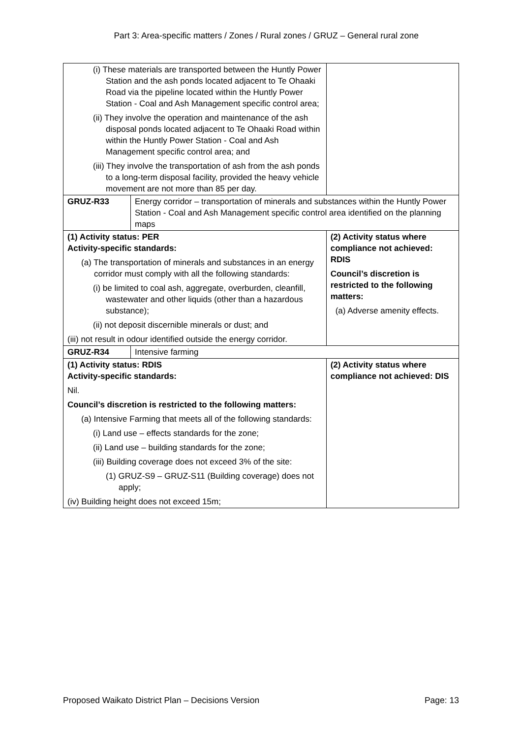Part 3: Area-specific matters / Zones / Rural zones / GRUZ – General rural zone
| (i) These materials are transported between the Huntly Power Station and the ash ponds located adjacent to Te Ohaaki Road via the pipeline located within the Huntly Power Station - Coal and Ash Management specific control area; (ii) They involve the operation and maintenance of the ash disposal ponds located adjacent to Te Ohaaki Road within within the Huntly Power Station - Coal and Ash Management specific control area; and (iii) They involve the transportation of ash from the ash ponds to a long-term disposal facility, provided the heavy vehicle movement are not more than 85 per day. | | |
| GRUZ-R33 | Energy corridor – transportation of minerals and substances within the Huntly Power Station - Coal and Ash Management specific control area identified on the planning maps | |
| (1) Activity status: PER Activity-specific standards: (a) The transportation of minerals and substances in an energy corridor must comply with all the following standards: (i) be limited to coal ash, aggregate, overburden, cleanfill, wastewater and other liquids (other than a hazardous substance); (ii) not deposit discernible minerals or dust; and (iii) not result in odour identified outside the energy corridor. | | (2) Activity status where compliance not achieved: RDIS Council’s discretion is restricted to the following matters: (a) Adverse amenity effects. |
| GRUZ-R34 | Intensive farming | |
| (1) Activity status: RDIS Activity-specific standards: Nil. Council’s discretion is restricted to the following matters: (a) Intensive Farming that meets all of the following standards: (i) Land use – effects standards for the zone; (ii) Land use – building standards for the zone; (iii) Building coverage does not exceed 3% of the site: (1) GRUZ-S9 – GRUZ-S11 (Building coverage) does not apply; (iv) Building height does not exceed 15m; | | (2) Activity status where compliance not achieved: DIS |
Proposed Waikato District Plan – Decisions Version Page: 13